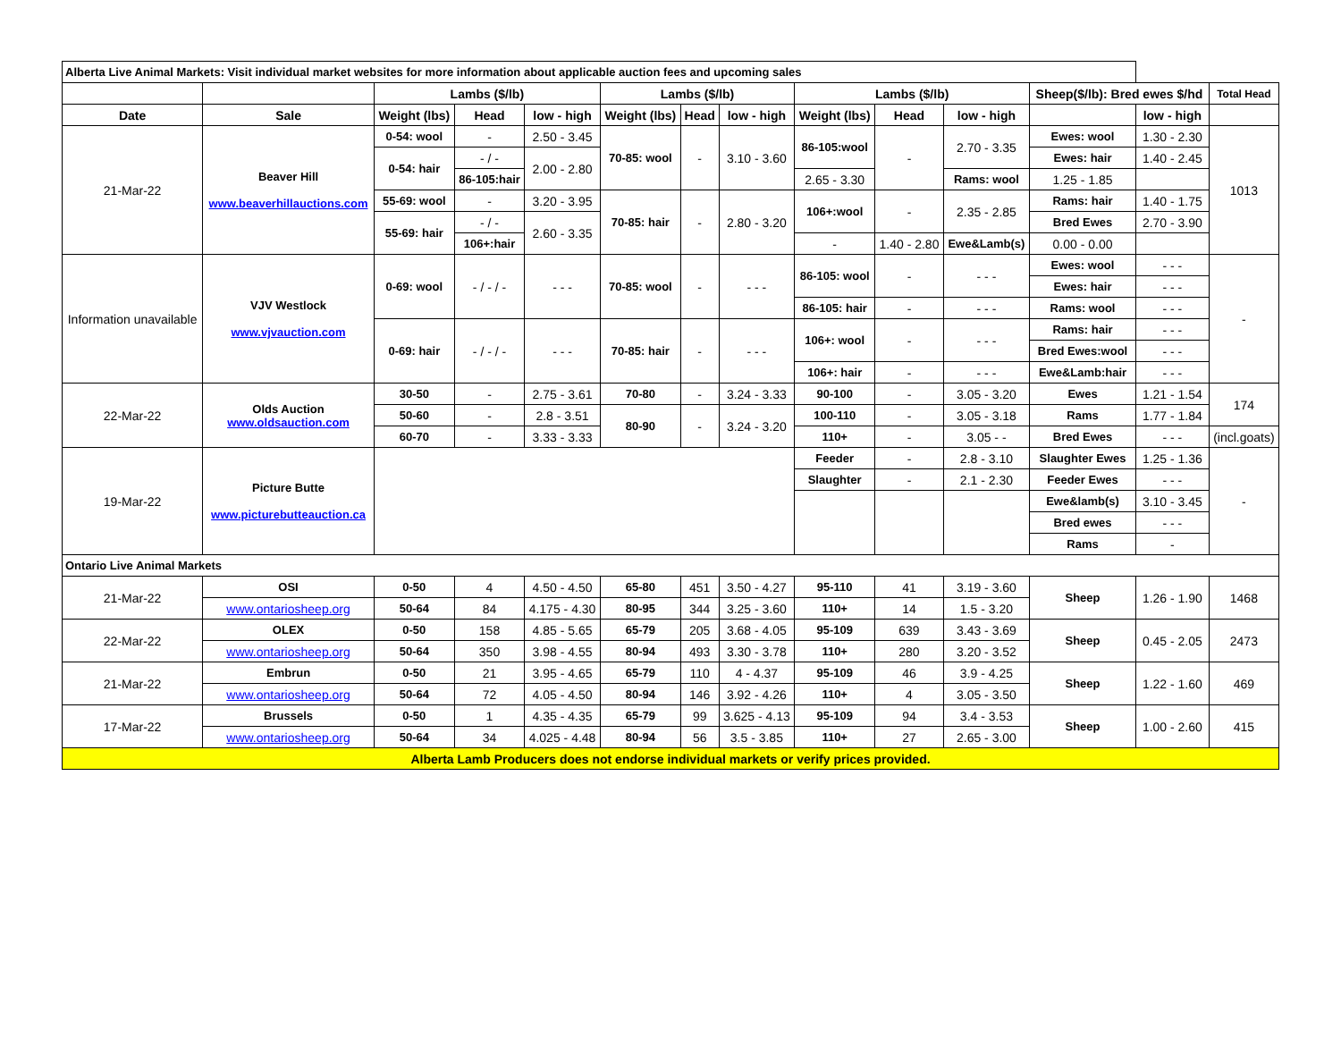| Alberta Live Animal Markets: Visit individual market websites for more information about applicable auction fees and upcoming sales | | | | | | | | | | | | | |
| | | Lambs ($/lb) | | | Lambs ($/lb) | | | Lambs ($/lb) | | | Sheep($/lb): Bred ewes $/hd | | Total Head |
| Date | Sale | Weight (lbs) | Head | low - high | Weight (lbs) | Head | low - high | Weight (lbs) | Head | low - high | | low - high | |
| 21-Mar-22 | Beaver Hill www.beaverhillauctions.com | 0-54: wool | - | 2.50 - 3.45 | 70-85: wool | - | 3.10 - 3.60 | 86-105:wool | - | 2.70 - 3.35 | Ewes: wool | 1.30 - 2.30 | 1013 |
| | | 0-54: hair | - / - | 2.00 - 2.80 | | | | | | | Ewes: hair | 1.40 - 2.45 | |
| | | | 86-105:hair | | | | | 2.65 - 3.30 | | Rams: wool | 1.25 - 1.85 | | |
| | | 55-69: wool | - | 3.20 - 3.95 | 70-85: hair | - | 2.80 - 3.20 | 106+:wool | - | 2.35 - 2.85 | Rams: hair | 1.40 - 1.75 | |
| | | 55-69: hair | - / - | 2.60 - 3.35 | | | | | | | Bred Ewes | 2.70 - 3.90 | |
| | | | 106+:hair | | | | | - | 1.40 - 2.80 | Ewe&Lamb(s) | 0.00 - 0.00 | | |
| Information unavailable | VJV Westlock www.vjvauction.com | 0-69: wool | - / - / - | - - - | 70-85: wool | - | - - - | 86-105: wool | - | - - - | Ewes: wool | - - - | - |
| | | | | | | | | | | | Ewes: hair | - - - | |
| | | | | | | | | 86-105: hair | - | - - - | Rams: wool | - - - | |
| | | 0-69: hair | - / - / - | - - - | 70-85: hair | - | - - - | 106+: wool | - | - - - | Rams: hair | - - - | |
| | | | | | | | | | | | Bred Ewes:wool | - - - | |
| | | | | | | | | 106+: hair | - | - - - | Ewe&Lamb:hair | - - - | |
| 22-Mar-22 | Olds Auction www.oldsauction.com | 30-50 | - | 2.75 - 3.61 | 70-80 | - | 3.24 - 3.33 | 90-100 | - | 3.05 - 3.20 | Ewes | 1.21 - 1.54 | 174 |
| | | 50-60 | - | 2.8 - 3.51 | 80-90 | - | 3.24 - 3.20 | 100-110 | - | 3.05 - 3.18 | Rams | 1.77 - 1.84 | |
| | | 60-70 | - | 3.33 - 3.33 | | | | 110+ | - | 3.05 - - | Bred Ewes | - - - | (incl.goats) |
| 19-Mar-22 | Picture Butte www.picturebutteauction.ca | | | | | | | Feeder | - | 2.8 - 3.10 | Slaughter Ewes | 1.25 - 1.36 | - |
| | | | | | | | | Slaughter | - | 2.1 - 2.30 | Feeder Ewes | - - - | |
| | | | | | | | | | | | Ewe&lamb(s) | 3.10 - 3.45 | |
| | | | | | | | | | | | Bred ewes | - - - | |
| | | | | | | | | | | | Rams | - | |
| Ontario Live Animal Markets | | | | | | | | | | | | | |
| 21-Mar-22 | OSI | 0-50 | 4 | 4.50 - 4.50 | 65-80 | 451 | 3.50 - 4.27 | 95-110 | 41 | 3.19 - 3.60 | Sheep | 1.26 - 1.90 | 1468 |
| | www.ontariosheep.org | 50-64 | 84 | 4.175 - 4.30 | 80-95 | 344 | 3.25 - 3.60 | 110+ | 14 | 1.5 - 3.20 | | | |
| 22-Mar-22 | OLEX | 0-50 | 158 | 4.85 - 5.65 | 65-79 | 205 | 3.68 - 4.05 | 95-109 | 639 | 3.43 - 3.69 | Sheep | 0.45 - 2.05 | 2473 |
| | www.ontariosheep.org | 50-64 | 350 | 3.98 - 4.55 | 80-94 | 493 | 3.30 - 3.78 | 110+ | 280 | 3.20 - 3.52 | | | |
| 21-Mar-22 | Embrun | 0-50 | 21 | 3.95 - 4.65 | 65-79 | 110 | 4 - 4.37 | 95-109 | 46 | 3.9 - 4.25 | Sheep | 1.22 - 1.60 | 469 |
| | www.ontariosheep.org | 50-64 | 72 | 4.05 - 4.50 | 80-94 | 146 | 3.92 - 4.26 | 110+ | 4 | 3.05 - 3.50 | | | |
| 17-Mar-22 | Brussels | 0-50 | 1 | 4.35 - 4.35 | 65-79 | 99 | 3.625 - 4.13 | 95-109 | 94 | 3.4 - 3.53 | Sheep | 1.00 - 2.60 | 415 |
| | www.ontariosheep.org | 50-64 | 34 | 4.025 - 4.48 | 80-94 | 56 | 3.5 - 3.85 | 110+ | 27 | 2.65 - 3.00 | | | |
| Alberta Lamb Producers does not endorse individual markets or verify prices provided. | | | | | | | | | | | | | |